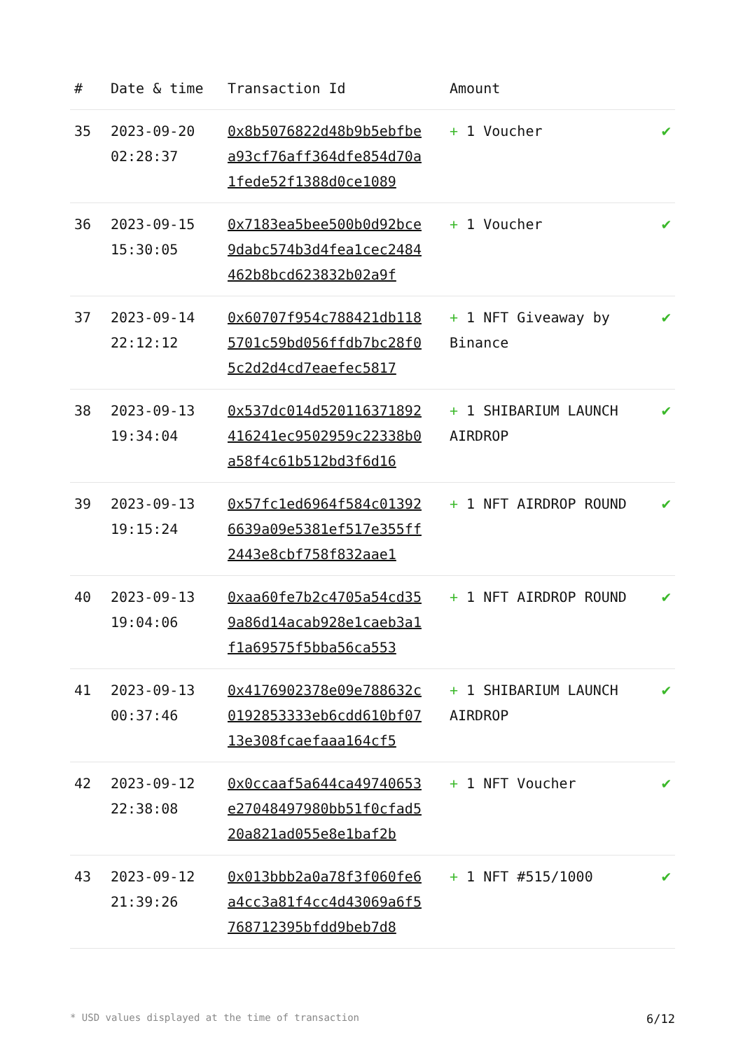| # | Date & time | Transaction Id | Amount | |
| --- | --- | --- | --- | --- |
| 35 | 2023-09-20 02:28:37 | 0x8b5076822d48b9b5ebfbea93cf76aff364dfe854d70a1fede52f1388d0ce1089 | + 1 Voucher | ✔ |
| 36 | 2023-09-15 15:30:05 | 0x7183ea5bee500b0d92bce9dabc574b3d4fea1cec2484462b8bcd623832b02a9f | + 1 Voucher | ✔ |
| 37 | 2023-09-14 22:12:12 | 0x60707f954c788421db1185701c59bd056ffdb7bc28f05c2d2d4cd7eaefec5817 | + 1 NFT Giveaway by Binance | ✔ |
| 38 | 2023-09-13 19:34:04 | 0x537dc014d520116371892416241ec9502959c22338b0a58f4c61b512bd3f6d16 | + 1 SHIBARIUM LAUNCH AIRDROP | ✔ |
| 39 | 2023-09-13 19:15:24 | 0x57fc1ed6964f584c013926639a09e5381ef517e355ff2443e8cbf758f832aae1 | + 1 NFT AIRDROP ROUND | ✔ |
| 40 | 2023-09-13 19:04:06 | 0xaa60fe7b2c4705a54cd359a86d14acab928e1caeb3a1f1a69575f5bba56ca553 | + 1 NFT AIRDROP ROUND | ✔ |
| 41 | 2023-09-13 00:37:46 | 0x4176902378e09e788632c0192853333eb6cdd610bf0713e308fcaefaaa164cf5 | + 1 SHIBARIUM LAUNCH AIRDROP | ✔ |
| 42 | 2023-09-12 22:38:08 | 0x0ccaaf5a644ca49740653e27048497980bb51f0cfad520a821ad055e8e1baf2b | + 1 NFT Voucher | ✔ |
| 43 | 2023-09-12 21:39:26 | 0x013bbb2a0a78f3f060fe6a4cc3a81f4cc4d43069a6f5768712395bfdd9beb7d8 | + 1 NFT #515/1000 | ✔ |
* USD values displayed at the time of transaction 6/12